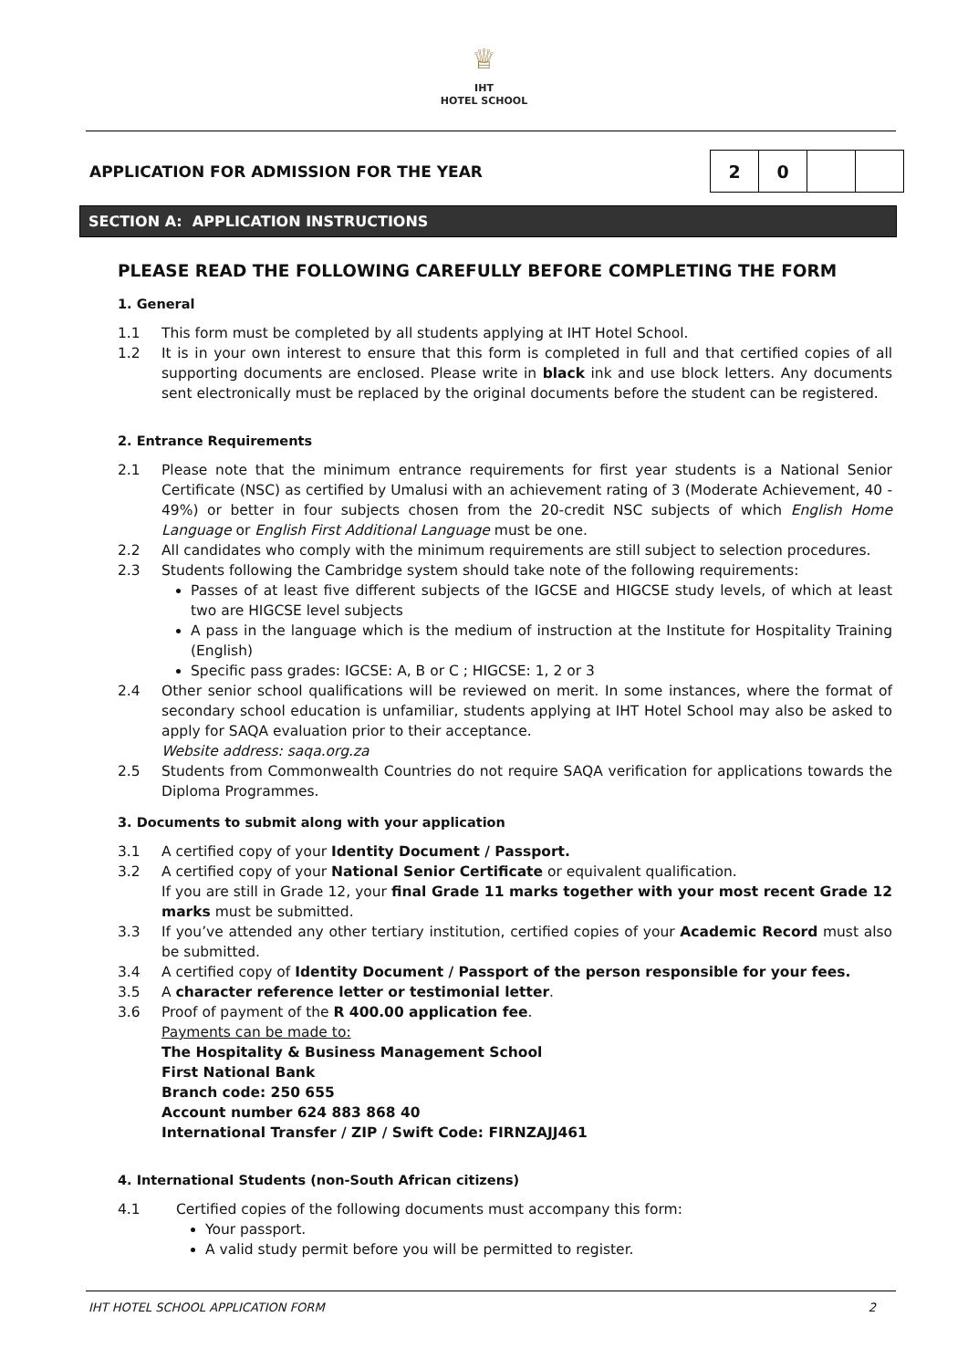♕
IHT
HOTEL SCHOOL
APPLICATION FOR ADMISSION FOR THE YEAR
| 2 | 0 | | |
SECTION A: APPLICATION INSTRUCTIONS
PLEASE READ THE FOLLOWING CAREFULLY BEFORE COMPLETING THE FORM
1. General
1.1 This form must be completed by all students applying at IHT Hotel School.
1.2 It is in your own interest to ensure that this form is completed in full and that certified copies of all supporting documents are enclosed. Please write in black ink and use block letters. Any documents sent electronically must be replaced by the original documents before the student can be registered.
2. Entrance Requirements
2.1 Please note that the minimum entrance requirements for first year students is a National Senior Certificate (NSC) as certified by Umalusi with an achievement rating of 3 (Moderate Achievement, 40 - 49%) or better in four subjects chosen from the 20-credit NSC subjects of which English Home Language or English First Additional Language must be one.
2.2 All candidates who comply with the minimum requirements are still subject to selection procedures.
2.3 Students following the Cambridge system should take note of the following requirements:
Passes of at least five different subjects of the IGCSE and HIGCSE study levels, of which at least two are HIGCSE level subjects
A pass in the language which is the medium of instruction at the Institute for Hospitality Training (English)
Specific pass grades: IGCSE: A, B or C ; HIGCSE: 1, 2 or 3
2.4 Other senior school qualifications will be reviewed on merit. In some instances, where the format of secondary school education is unfamiliar, students applying at IHT Hotel School may also be asked to apply for SAQA evaluation prior to their acceptance.
Website address: saqa.org.za
2.5 Students from Commonwealth Countries do not require SAQA verification for applications towards the Diploma Programmes.
3. Documents to submit along with your application
3.1 A certified copy of your Identity Document / Passport.
3.2 A certified copy of your National Senior Certificate or equivalent qualification.
If you are still in Grade 12, your final Grade 11 marks together with your most recent Grade 12 marks must be submitted.
3.3 If you’ve attended any other tertiary institution, certified copies of your Academic Record must also be submitted.
3.4 A certified copy of Identity Document / Passport of the person responsible for your fees.
3.5 A character reference letter or testimonial letter.
3.6 Proof of payment of the R 400.00 application fee.
Payments can be made to:
The Hospitality & Business Management School
First National Bank
Branch code: 250 655
Account number 624 883 868 40
International Transfer / ZIP / Swift Code: FIRNZAJJ461
4. International Students (non-South African citizens)
4.1 Certified copies of the following documents must accompany this form:
Your passport.
A valid study permit before you will be permitted to register.
IHT HOTEL SCHOOL APPLICATION FORM 2